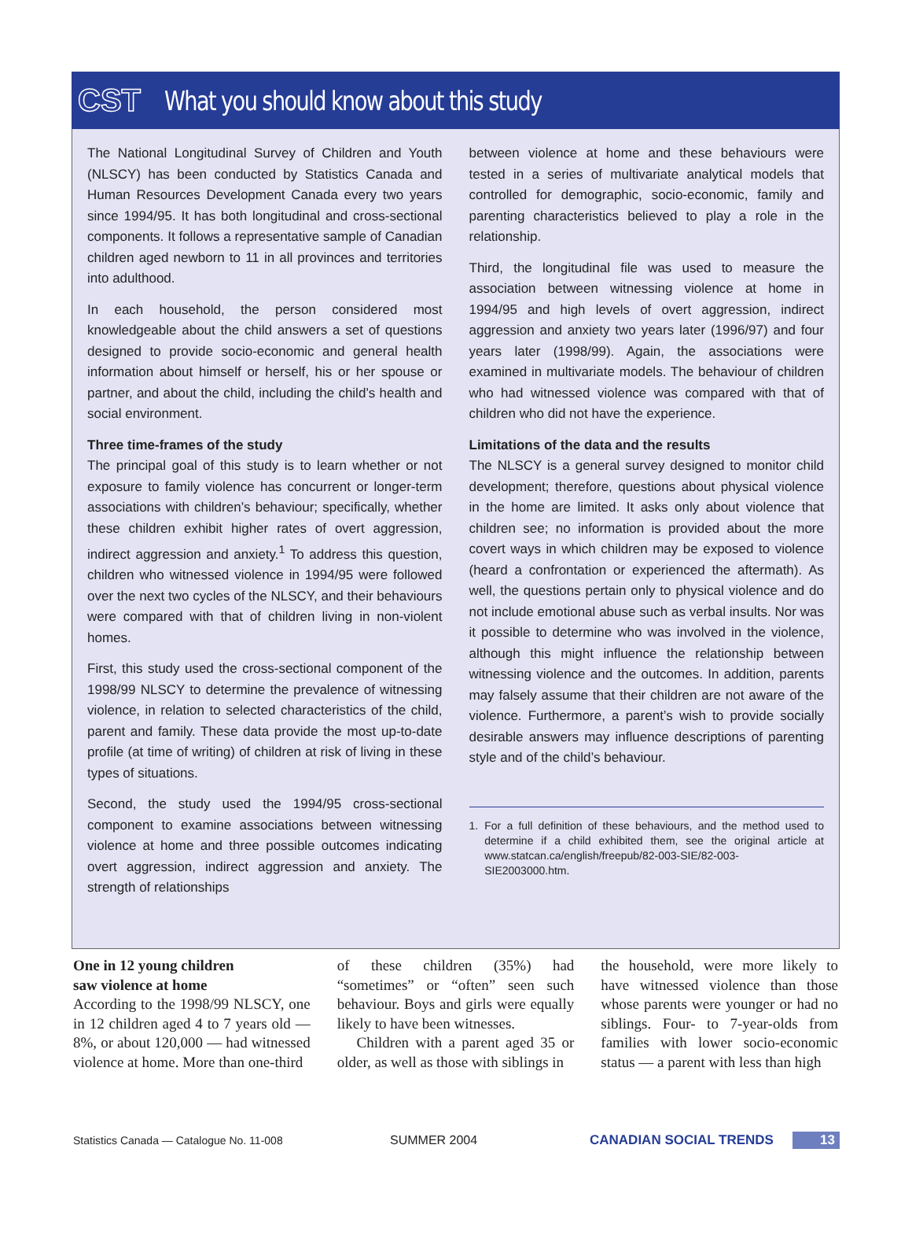CST What you should know about this study
The National Longitudinal Survey of Children and Youth (NLSCY) has been conducted by Statistics Canada and Human Resources Development Canada every two years since 1994/95. It has both longitudinal and cross-sectional components. It follows a representative sample of Canadian children aged newborn to 11 in all provinces and territories into adulthood.
In each household, the person considered most knowledgeable about the child answers a set of questions designed to provide socio-economic and general health information about himself or herself, his or her spouse or partner, and about the child, including the child’s health and social environment.
Three time-frames of the study
The principal goal of this study is to learn whether or not exposure to family violence has concurrent or longer-term associations with children’s behaviour; specifically, whether these children exhibit higher rates of overt aggression, indirect aggression and anxiety.<sup>1</sup> To address this question, children who witnessed violence in 1994/95 were followed over the next two cycles of the NLSCY, and their behaviours were compared with that of children living in non-violent homes.
First, this study used the cross-sectional component of the 1998/99 NLSCY to determine the prevalence of witnessing violence, in relation to selected characteristics of the child, parent and family. These data provide the most up-to-date profile (at time of writing) of children at risk of living in these types of situations.
Second, the study used the 1994/95 cross-sectional component to examine associations between witnessing violence at home and three possible outcomes indicating overt aggression, indirect aggression and anxiety. The strength of relationships
between violence at home and these behaviours were tested in a series of multivariate analytical models that controlled for demographic, socio-economic, family and parenting characteristics believed to play a role in the relationship.
Third, the longitudinal file was used to measure the association between witnessing violence at home in 1994/95 and high levels of overt aggression, indirect aggression and anxiety two years later (1996/97) and four years later (1998/99). Again, the associations were examined in multivariate models. The behaviour of children who had witnessed violence was compared with that of children who did not have the experience.
Limitations of the data and the results
The NLSCY is a general survey designed to monitor child development; therefore, questions about physical violence in the home are limited. It asks only about violence that children see; no information is provided about the more covert ways in which children may be exposed to violence (heard a confrontation or experienced the aftermath). As well, the questions pertain only to physical violence and do not include emotional abuse such as verbal insults. Nor was it possible to determine who was involved in the violence, although this might influence the relationship between witnessing violence and the outcomes. In addition, parents may falsely assume that their children are not aware of the violence. Furthermore, a parent’s wish to provide socially desirable answers may influence descriptions of parenting style and of the child’s behaviour.
1. For a full definition of these behaviours, and the method used to determine if a child exhibited them, see the original article at www.statcan.ca/english/freepub/82-003-SIE/82-003-SIE2003000.htm.
One in 12 young children
saw violence at home
According to the 1998/99 NLSCY, one in 12 children aged 4 to 7 years old — 8%, or about 120,000 — had witnessed violence at home. More than one-third
of these children (35%) had “sometimes” or “often” seen such behaviour. Boys and girls were equally likely to have been witnesses.
Children with a parent aged 35 or older, as well as those with siblings in
the household, were more likely to have witnessed violence than those whose parents were younger or had no siblings. Four- to 7-year-olds from families with lower socio-economic status — a parent with less than high
Statistics Canada — Catalogue No. 11-008 SUMMER 2004 CANADIAN SOCIAL TRENDS 13